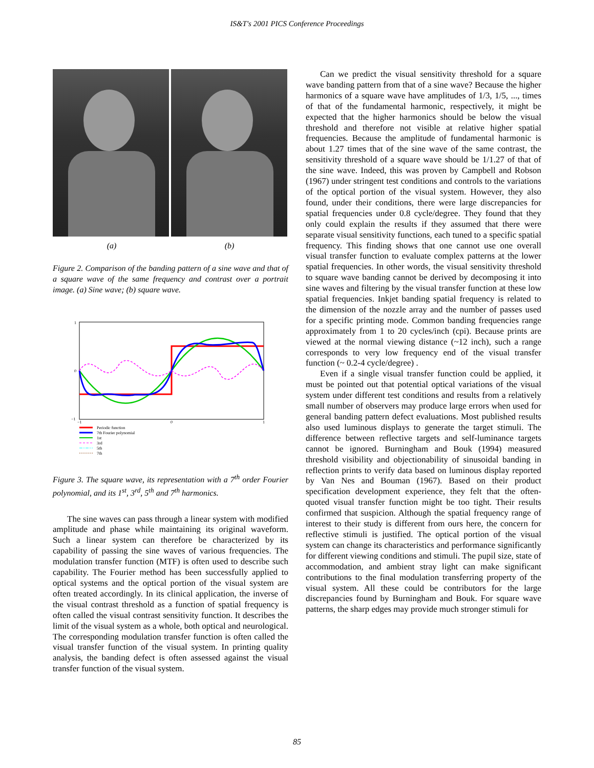IS&T's 2001 PICS Conference Proceedings
(a) (b)
Figure 2. Comparison of the banding pattern of a sine wave and that of a square wave of the same frequency and contrast over a portrait image. (a) Sine wave; (b) square wave.
1
0
−1
−1
0
1
Periodic function
7th Fourier polynomial
1st
3rd
5th
7th
Figure 3. The square wave, its representation with a 7<sup>th</sup> order Fourier polynomial, and its 1<sup>st</sup>, 3<sup>rd</sup>, 5<sup>th</sup> and 7<sup>th</sup> harmonics.
The sine waves can pass through a linear system with modified amplitude and phase while maintaining its original waveform. Such a linear system can therefore be characterized by its capability of passing the sine waves of various frequencies. The modulation transfer function (MTF) is often used to describe such capability. The Fourier method has been successfully applied to optical systems and the optical portion of the visual system are often treated accordingly. In its clinical application, the inverse of the visual contrast threshold as a function of spatial frequency is often called the visual contrast sensitivity function. It describes the limit of the visual system as a whole, both optical and neurological. The corresponding modulation transfer function is often called the visual transfer function of the visual system. In printing quality analysis, the banding defect is often assessed against the visual transfer function of the visual system.
Can we predict the visual sensitivity threshold for a square wave banding pattern from that of a sine wave? Because the higher harmonics of a square wave have amplitudes of 1/3, 1/5, ..., times of that of the fundamental harmonic, respectively, it might be expected that the higher harmonics should be below the visual threshold and therefore not visible at relative higher spatial frequencies. Because the amplitude of fundamental harmonic is about 1.27 times that of the sine wave of the same contrast, the sensitivity threshold of a square wave should be 1/1.27 of that of the sine wave. Indeed, this was proven by Campbell and Robson (1967) under stringent test conditions and controls to the variations of the optical portion of the visual system. However, they also found, under their conditions, there were large discrepancies for spatial frequencies under 0.8 cycle/degree. They found that they only could explain the results if they assumed that there were separate visual sensitivity functions, each tuned to a specific spatial frequency. This finding shows that one cannot use one overall visual transfer function to evaluate complex patterns at the lower spatial frequencies. In other words, the visual sensitivity threshold to square wave banding cannot be derived by decomposing it into sine waves and filtering by the visual transfer function at these low spatial frequencies. Inkjet banding spatial frequency is related to the dimension of the nozzle array and the number of passes used for a specific printing mode. Common banding frequencies range approximately from 1 to 20 cycles/inch (cpi). Because prints are viewed at the normal viewing distance (~12 inch), such a range corresponds to very low frequency end of the visual transfer function (~ 0.2-4 cycle/degree) .
Even if a single visual transfer function could be applied, it must be pointed out that potential optical variations of the visual system under different test conditions and results from a relatively small number of observers may produce large errors when used for general banding pattern defect evaluations. Most published results also used luminous displays to generate the target stimuli. The difference between reflective targets and self-luminance targets cannot be ignored. Burningham and Bouk (1994) measured threshold visibility and objectionability of sinusoidal banding in reflection prints to verify data based on luminous display reported by Van Nes and Bouman (1967). Based on their product specification development experience, they felt that the often-quoted visual transfer function might be too tight. Their results confirmed that suspicion. Although the spatial frequency range of interest to their study is different from ours here, the concern for reflective stimuli is justified. The optical portion of the visual system can change its characteristics and performance significantly for different viewing conditions and stimuli. The pupil size, state of accommodation, and ambient stray light can make significant contributions to the final modulation transferring property of the visual system. All these could be contributors for the large discrepancies found by Burningham and Bouk. For square wave patterns, the sharp edges may provide much stronger stimuli for
85